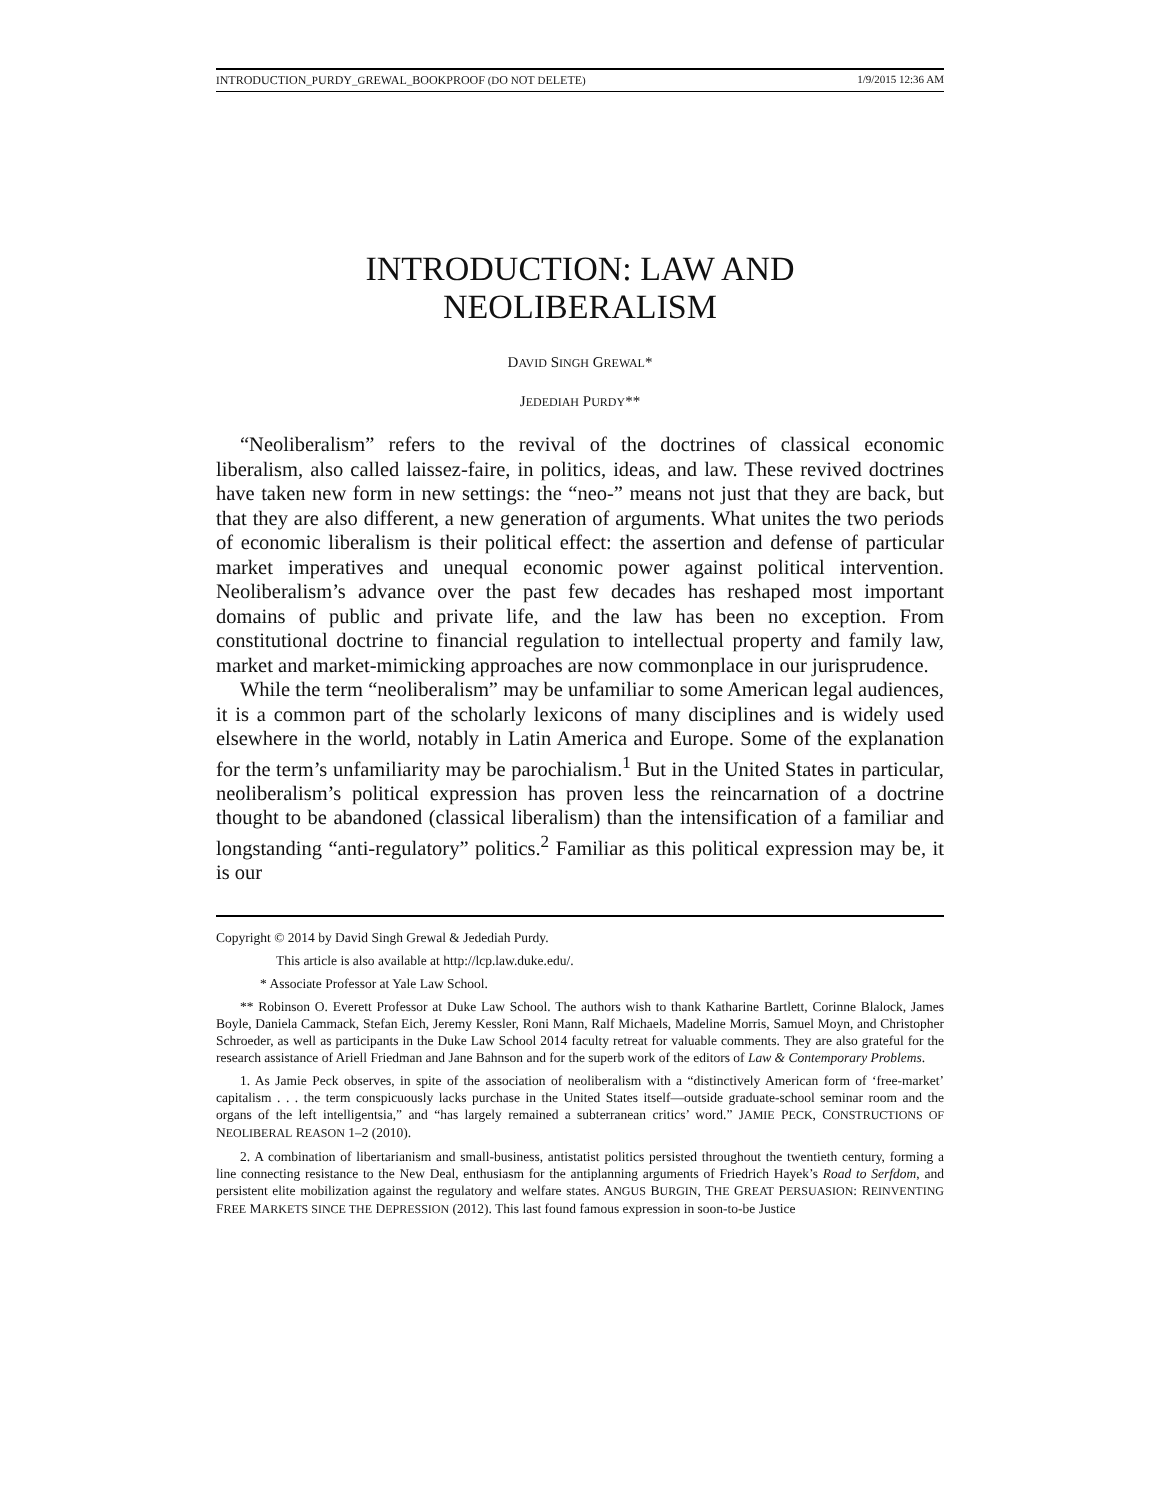INTRODUCTION_PURDY_GREWAL_BOOKPROOF (DO NOT DELETE) 1/9/2015 12:36 AM
INTRODUCTION: LAW AND
NEOLIBERALISM
DAVID SINGH GREWAL*
JEDEDIAH PURDY**
“Neoliberalism” refers to the revival of the doctrines of classical economic liberalism, also called laissez-faire, in politics, ideas, and law. These revived doctrines have taken new form in new settings: the “neo-” means not just that they are back, but that they are also different, a new generation of arguments. What unites the two periods of economic liberalism is their political effect: the assertion and defense of particular market imperatives and unequal economic power against political intervention. Neoliberalism’s advance over the past few decades has reshaped most important domains of public and private life, and the law has been no exception. From constitutional doctrine to financial regulation to intellectual property and family law, market and market-mimicking approaches are now commonplace in our jurisprudence.
While the term “neoliberalism” may be unfamiliar to some American legal audiences, it is a common part of the scholarly lexicons of many disciplines and is widely used elsewhere in the world, notably in Latin America and Europe. Some of the explanation for the term’s unfamiliarity may be parochialism.<sup>1</sup> But in the United States in particular, neoliberalism’s political expression has proven less the reincarnation of a doctrine thought to be abandoned (classical liberalism) than the intensification of a familiar and longstanding “anti-regulatory” politics.<sup>2</sup> Familiar as this political expression may be, it is our
Copyright © 2014 by David Singh Grewal & Jedediah Purdy.
This article is also available at http://lcp.law.duke.edu/.
* Associate Professor at Yale Law School.
** Robinson O. Everett Professor at Duke Law School. The authors wish to thank Katharine Bartlett, Corinne Blalock, James Boyle, Daniela Cammack, Stefan Eich, Jeremy Kessler, Roni Mann, Ralf Michaels, Madeline Morris, Samuel Moyn, and Christopher Schroeder, as well as participants in the Duke Law School 2014 faculty retreat for valuable comments. They are also grateful for the research assistance of Ariell Friedman and Jane Bahnson and for the superb work of the editors of Law & Contemporary Problems.
1. As Jamie Peck observes, in spite of the association of neoliberalism with a “distinctively American form of ‘free-market’ capitalism . . . the term conspicuously lacks purchase in the United States itself—outside graduate-school seminar room and the organs of the left intelligentsia,” and “has largely remained a subterranean critics’ word.” JAMIE PECK, CONSTRUCTIONS OF NEOLIBERAL REASON 1–2 (2010).
2. A combination of libertarianism and small-business, antistatist politics persisted throughout the twentieth century, forming a line connecting resistance to the New Deal, enthusiasm for the antiplanning arguments of Friedrich Hayek’s Road to Serfdom, and persistent elite mobilization against the regulatory and welfare states. ANGUS BURGIN, THE GREAT PERSUASION: REINVENTING FREE MARKETS SINCE THE DEPRESSION (2012). This last found famous expression in soon-to-be Justice